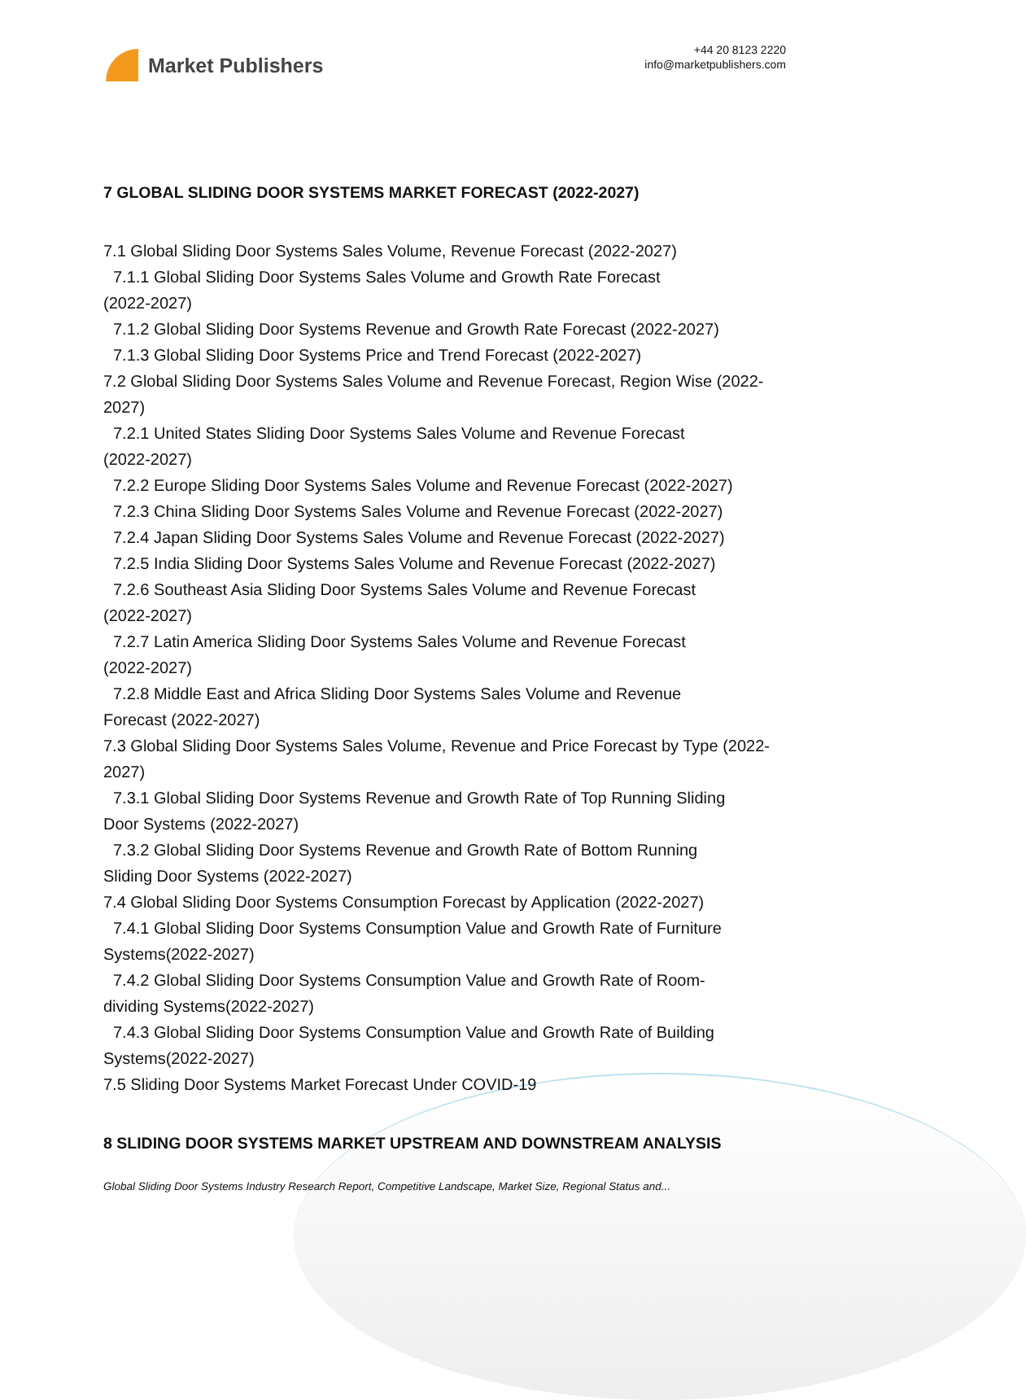Market Publishers
+44 20 8123 2220
info@marketpublishers.com
7 GLOBAL SLIDING DOOR SYSTEMS MARKET FORECAST (2022-2027)
7.1 Global Sliding Door Systems Sales Volume, Revenue Forecast (2022-2027)
7.1.1 Global Sliding Door Systems Sales Volume and Growth Rate Forecast
(2022-2027)
7.1.2 Global Sliding Door Systems Revenue and Growth Rate Forecast (2022-2027)
7.1.3 Global Sliding Door Systems Price and Trend Forecast (2022-2027)
7.2 Global Sliding Door Systems Sales Volume and Revenue Forecast, Region Wise (2022-2027)
7.2.1 United States Sliding Door Systems Sales Volume and Revenue Forecast
(2022-2027)
7.2.2 Europe Sliding Door Systems Sales Volume and Revenue Forecast (2022-2027)
7.2.3 China Sliding Door Systems Sales Volume and Revenue Forecast (2022-2027)
7.2.4 Japan Sliding Door Systems Sales Volume and Revenue Forecast (2022-2027)
7.2.5 India Sliding Door Systems Sales Volume and Revenue Forecast (2022-2027)
7.2.6 Southeast Asia Sliding Door Systems Sales Volume and Revenue Forecast
(2022-2027)
7.2.7 Latin America Sliding Door Systems Sales Volume and Revenue Forecast
(2022-2027)
7.2.8 Middle East and Africa Sliding Door Systems Sales Volume and Revenue
Forecast (2022-2027)
7.3 Global Sliding Door Systems Sales Volume, Revenue and Price Forecast by Type (2022-2027)
7.3.1 Global Sliding Door Systems Revenue and Growth Rate of Top Running Sliding
Door Systems (2022-2027)
7.3.2 Global Sliding Door Systems Revenue and Growth Rate of Bottom Running
Sliding Door Systems (2022-2027)
7.4 Global Sliding Door Systems Consumption Forecast by Application (2022-2027)
7.4.1 Global Sliding Door Systems Consumption Value and Growth Rate of Furniture
Systems(2022-2027)
7.4.2 Global Sliding Door Systems Consumption Value and Growth Rate of Room-
dividing Systems(2022-2027)
7.4.3 Global Sliding Door Systems Consumption Value and Growth Rate of Building
Systems(2022-2027)
7.5 Sliding Door Systems Market Forecast Under COVID-19
8 SLIDING DOOR SYSTEMS MARKET UPSTREAM AND DOWNSTREAM ANALYSIS
Global Sliding Door Systems Industry Research Report, Competitive Landscape, Market Size, Regional Status and...